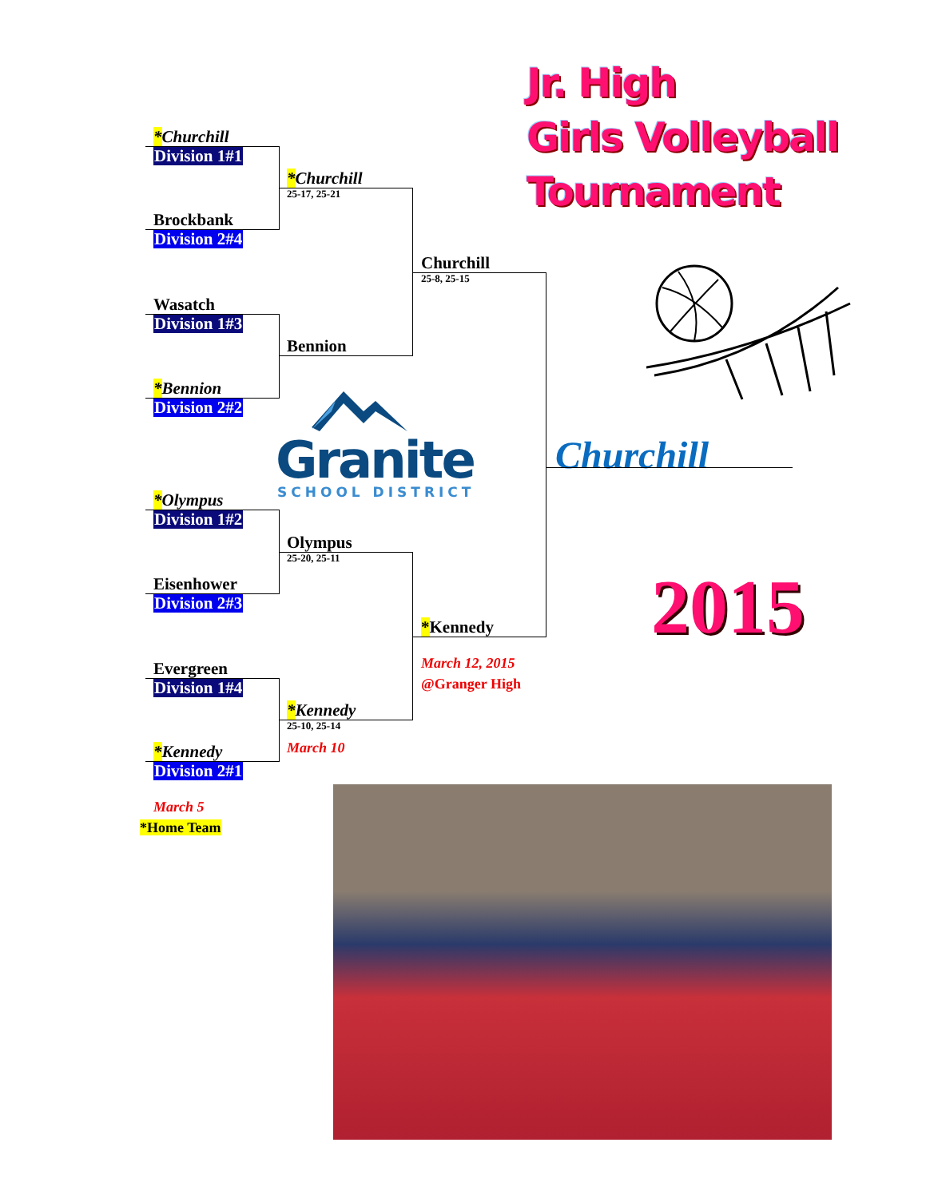*Churchill
Division 1#1
Brockbank
Division 2#4
Wasatch
Division 1#3
*Bennion
Division 2#2
*Olympus
Division 1#2
Eisenhower
Division 2#3
Evergreen
Division 1#4
*Kennedy
Division 2#1
March 5
*Home Team
*Churchill
25-17, 25-21
Bennion
Granite
SCHOOL DISTRICT
Olympus
25-20, 25-11
*Kennedy
25-10, 25-14
March 10
Churchill
25-8, 25-15
*Kennedy
March 12, 2015
@Granger High
Jr. High
Girls Volleyball
Tournament
Churchill
2015